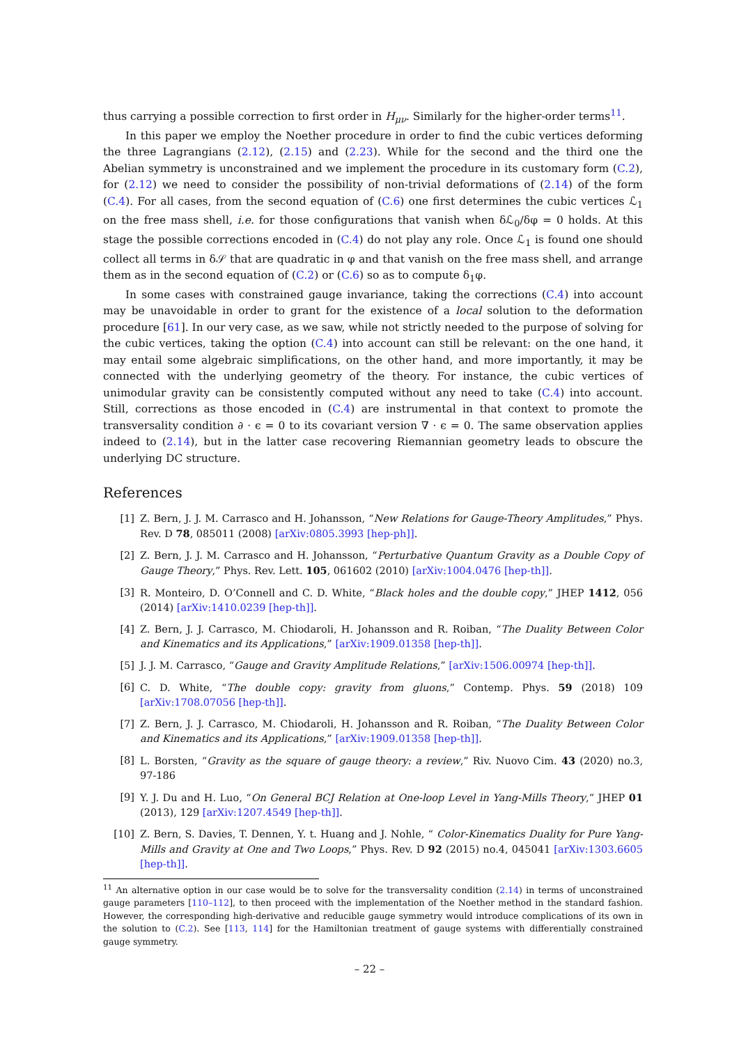thus carrying a possible correction to first order in H<sub>μν</sub>. Similarly for the higher-order terms<sup>11</sup>.
In this paper we employ the Noether procedure in order to find the cubic vertices deforming the three Lagrangians (2.12), (2.15) and (2.23). While for the second and the third one the Abelian symmetry is unconstrained and we implement the procedure in its customary form (C.2), for (2.12) we need to consider the possibility of non-trivial deformations of (2.14) of the form (C.4). For all cases, from the second equation of (C.6) one first determines the cubic vertices ℒ<sub>1</sub> on the free mass shell, i.e. for those configurations that vanish when δℒ<sub>0</sub>/δφ = 0 holds. At this stage the possible corrections encoded in (C.4) do not play any role. Once ℒ<sub>1</sub> is found one should collect all terms in δ𝒮 that are quadratic in φ and that vanish on the free mass shell, and arrange them as in the second equation of (C.2) or (C.6) so as to compute δ<sub>1</sub>φ.
In some cases with constrained gauge invariance, taking the corrections (C.4) into account may be unavoidable in order to grant for the existence of a local solution to the deformation procedure [61]. In our very case, as we saw, while not strictly needed to the purpose of solving for the cubic vertices, taking the option (C.4) into account can still be relevant: on the one hand, it may entail some algebraic simplifications, on the other hand, and more importantly, it may be connected with the underlying geometry of the theory. For instance, the cubic vertices of unimodular gravity can be consistently computed without any need to take (C.4) into account. Still, corrections as those encoded in (C.4) are instrumental in that context to promote the transversality condition ∂ · ϵ = 0 to its covariant version ∇ · ϵ = 0. The same observation applies indeed to (2.14), but in the latter case recovering Riemannian geometry leads to obscure the underlying DC structure.
References
[1] Z. Bern, J. J. M. Carrasco and H. Johansson, “New Relations for Gauge-Theory Amplitudes,” Phys. Rev. D 78, 085011 (2008) [arXiv:0805.3993 [hep-ph]].
[2] Z. Bern, J. J. M. Carrasco and H. Johansson, “Perturbative Quantum Gravity as a Double Copy of Gauge Theory,” Phys. Rev. Lett. 105, 061602 (2010) [arXiv:1004.0476 [hep-th]].
[3] R. Monteiro, D. O’Connell and C. D. White, “Black holes and the double copy,” JHEP 1412, 056 (2014) [arXiv:1410.0239 [hep-th]].
[4] Z. Bern, J. J. Carrasco, M. Chiodaroli, H. Johansson and R. Roiban, “The Duality Between Color and Kinematics and its Applications,” [arXiv:1909.01358 [hep-th]].
[5] J. J. M. Carrasco, “Gauge and Gravity Amplitude Relations,” [arXiv:1506.00974 [hep-th]].
[6] C. D. White, “The double copy: gravity from gluons,” Contemp. Phys. 59 (2018) 109 [arXiv:1708.07056 [hep-th]].
[7] Z. Bern, J. J. Carrasco, M. Chiodaroli, H. Johansson and R. Roiban, “The Duality Between Color and Kinematics and its Applications,” [arXiv:1909.01358 [hep-th]].
[8] L. Borsten, “Gravity as the square of gauge theory: a review,” Riv. Nuovo Cim. 43 (2020) no.3, 97-186
[9] Y. J. Du and H. Luo, “On General BCJ Relation at One-loop Level in Yang-Mills Theory,” JHEP 01 (2013), 129 [arXiv:1207.4549 [hep-th]].
[10] Z. Bern, S. Davies, T. Dennen, Y. t. Huang and J. Nohle, “ Color-Kinematics Duality for Pure Yang-Mills and Gravity at One and Two Loops,” Phys. Rev. D 92 (2015) no.4, 045041 [arXiv:1303.6605 [hep-th]].
<sup>11</sup> An alternative option in our case would be to solve for the transversality condition (2.14) in terms of unconstrained gauge parameters [110–112], to then proceed with the implementation of the Noether method in the standard fashion. However, the corresponding high-derivative and reducible gauge symmetry would introduce complications of its own in the solution to (C.2). See [113, 114] for the Hamiltonian treatment of gauge systems with differentially constrained gauge symmetry.
– 22 –